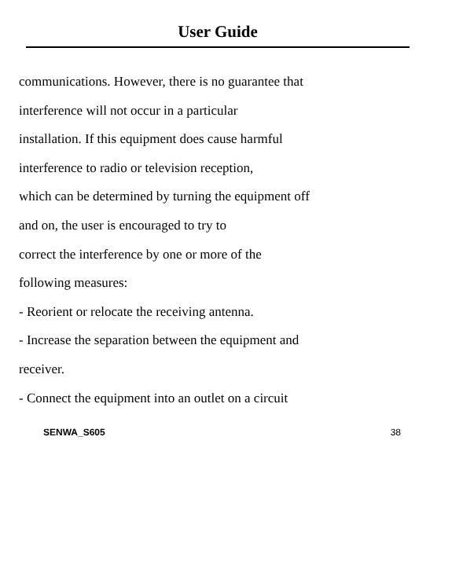User Guide
communications. However, there is no guarantee that
interference will not occur in a particular
installation. If this equipment does cause harmful
interference to radio or television reception,
which can be determined by turning the equipment off
and on, the user is encouraged to try to
correct the interference by one or more of the
following measures:
- Reorient or relocate the receiving antenna.
- Increase the separation between the equipment and
receiver.
- Connect the equipment into an outlet on a circuit
SENWA_S605 38